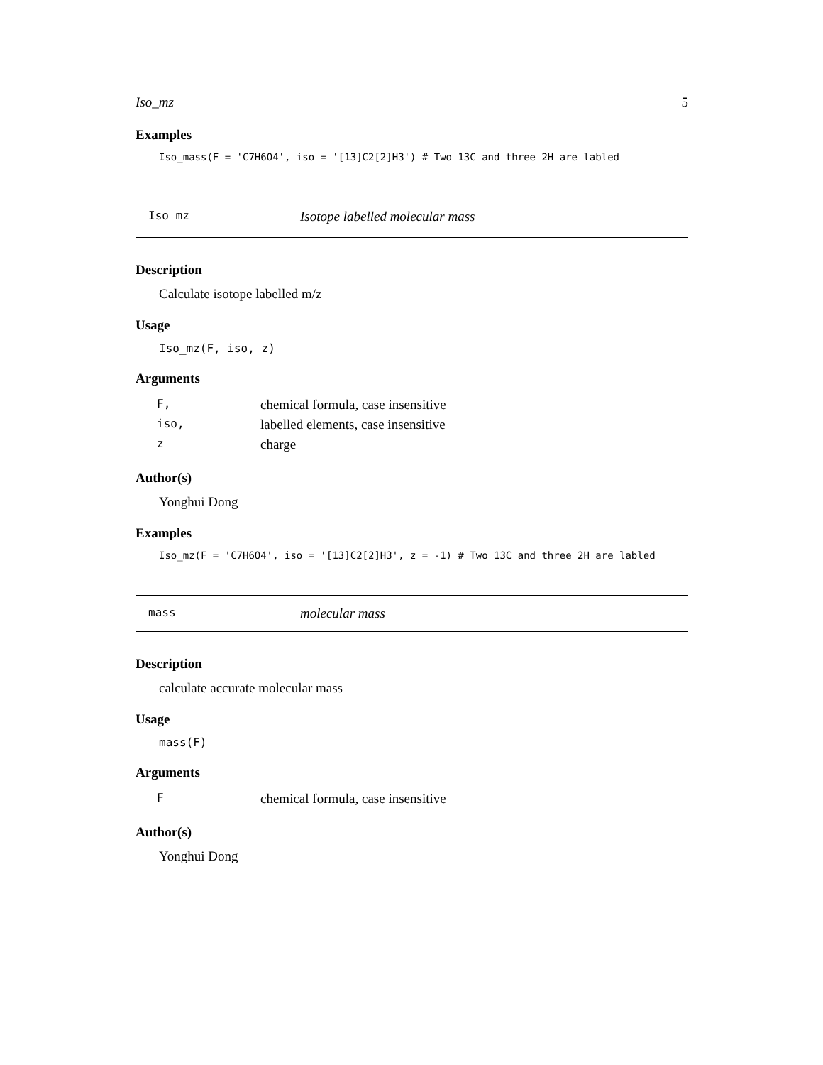Iso_mz 5
Examples
Iso_mass(F = 'C7H6O4', iso = '[13]C2[2]H3') # Two 13C and three 2H are labled
Iso_mz Isotope labelled molecular mass
Description
Calculate isotope labelled m/z
Usage
Iso_mz(F, iso, z)
Arguments
| F, | chemical formula, case insensitive |
| iso, | labelled elements, case insensitive |
| z | charge |
Author(s)
Yonghui Dong
Examples
Iso_mz(F = 'C7H6O4', iso = '[13]C2[2]H3', z = -1) # Two 13C and three 2H are labled
mass molecular mass
Description
calculate accurate molecular mass
Usage
mass(F)
Arguments
| F | chemical formula, case insensitive |
Author(s)
Yonghui Dong